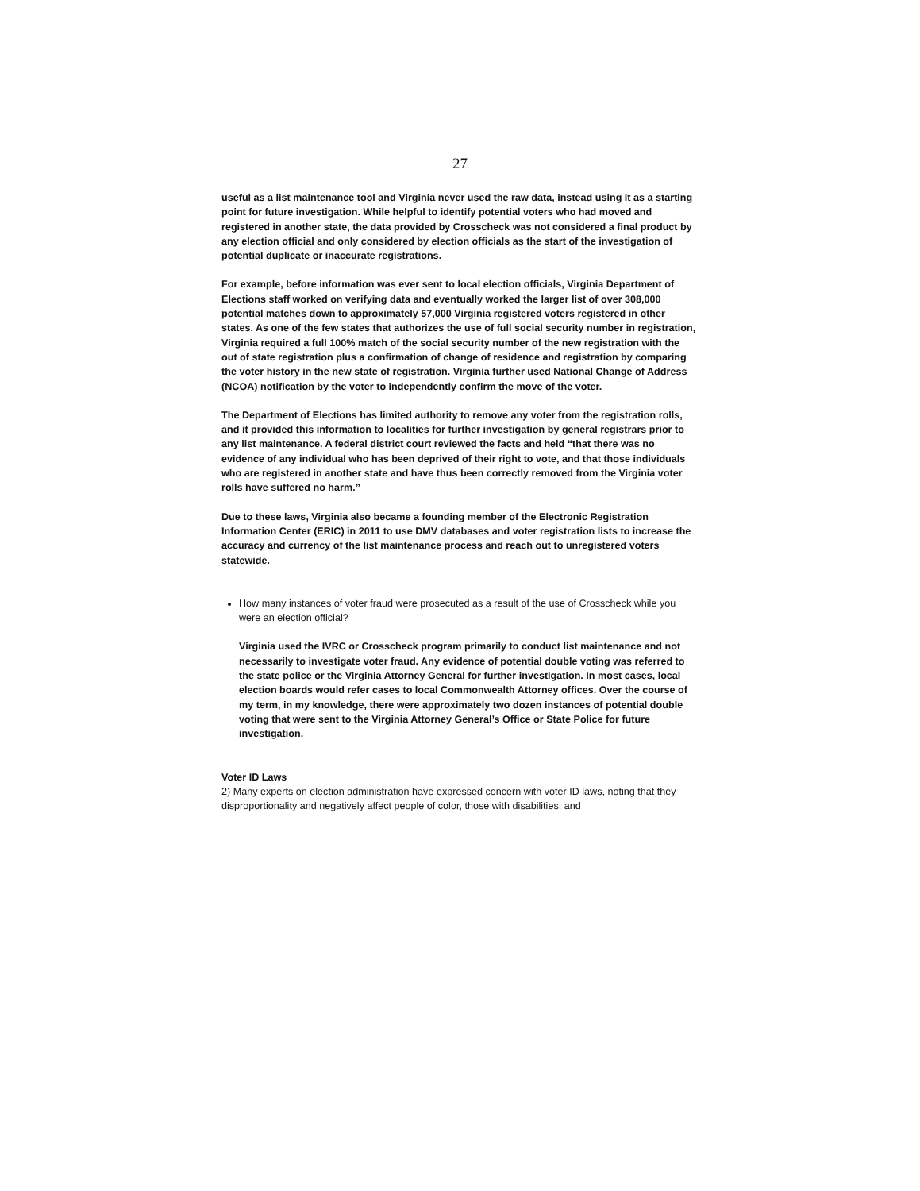27
useful as a list maintenance tool and Virginia never used the raw data, instead using it as a starting point for future investigation. While helpful to identify potential voters who had moved and registered in another state, the data provided by Crosscheck was not considered a final product by any election official and only considered by election officials as the start of the investigation of potential duplicate or inaccurate registrations.
For example, before information was ever sent to local election officials, Virginia Department of Elections staff worked on verifying data and eventually worked the larger list of over 308,000 potential matches down to approximately 57,000 Virginia registered voters registered in other states. As one of the few states that authorizes the use of full social security number in registration, Virginia required a full 100% match of the social security number of the new registration with the out of state registration plus a confirmation of change of residence and registration by comparing the voter history in the new state of registration. Virginia further used National Change of Address (NCOA) notification by the voter to independently confirm the move of the voter.
The Department of Elections has limited authority to remove any voter from the registration rolls, and it provided this information to localities for further investigation by general registrars prior to any list maintenance. A federal district court reviewed the facts and held “that there was no evidence of any individual who has been deprived of their right to vote, and that those individuals who are registered in another state and have thus been correctly removed from the Virginia voter rolls have suffered no harm.”
Due to these laws, Virginia also became a founding member of the Electronic Registration Information Center (ERIC) in 2011 to use DMV databases and voter registration lists to increase the accuracy and currency of the list maintenance process and reach out to unregistered voters statewide.
How many instances of voter fraud were prosecuted as a result of the use of Crosscheck while you were an election official?
Virginia used the IVRC or Crosscheck program primarily to conduct list maintenance and not necessarily to investigate voter fraud. Any evidence of potential double voting was referred to the state police or the Virginia Attorney General for further investigation. In most cases, local election boards would refer cases to local Commonwealth Attorney offices. Over the course of my term, in my knowledge, there were approximately two dozen instances of potential double voting that were sent to the Virginia Attorney General’s Office or State Police for future investigation.
Voter ID Laws
2) Many experts on election administration have expressed concern with voter ID laws, noting that they disproportionality and negatively affect people of color, those with disabilities, and